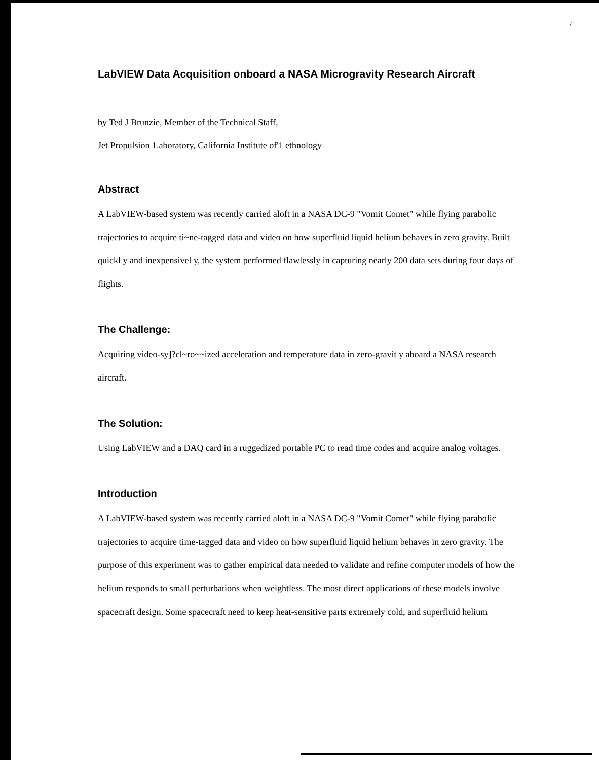/
LabVIEW Data Acquisition onboard a NASA Microgravity Research Aircraft
by Ted J Brunzie, Member of the Technical Staff,
Jet Propulsion 1.aboratory, California Institute of'1 ethnology
Abstract
A LabVIEW-based system was recently carried aloft in a NASA DC-9 "Vomit Comet" while flying parabolic trajectories to acquire ti~ne-tagged data and video on how superfluid liquid helium behaves in zero gravity. Built quickl y and inexpensivel y, the system performed flawlessly in capturing nearly 200 data sets during four days of flights.
The Challenge:
Acquiring video-sy]?cl~ro~~ized acceleration and temperature data in zero-gravit y aboard a NASA research aircraft.
The Solution:
Using LabVIEW and a DAQ card in a ruggedized portable PC to read time codes and acquire analog voltages.
Introduction
A LabVIEW-based system was recently carried aloft in a NASA DC-9 "Vomit Comet" while flying parabolic trajectories to acquire time-tagged data and video on how superfluid liquid helium behaves in zero gravity. The purpose of this experiment was to gather empirical data needed to validate and refine computer models of how the helium responds to small perturbations when weightless. The most direct applications of these models involve spacecraft design. Some spacecraft need to keep heat-sensitive parts extremely cold, and superfluid helium